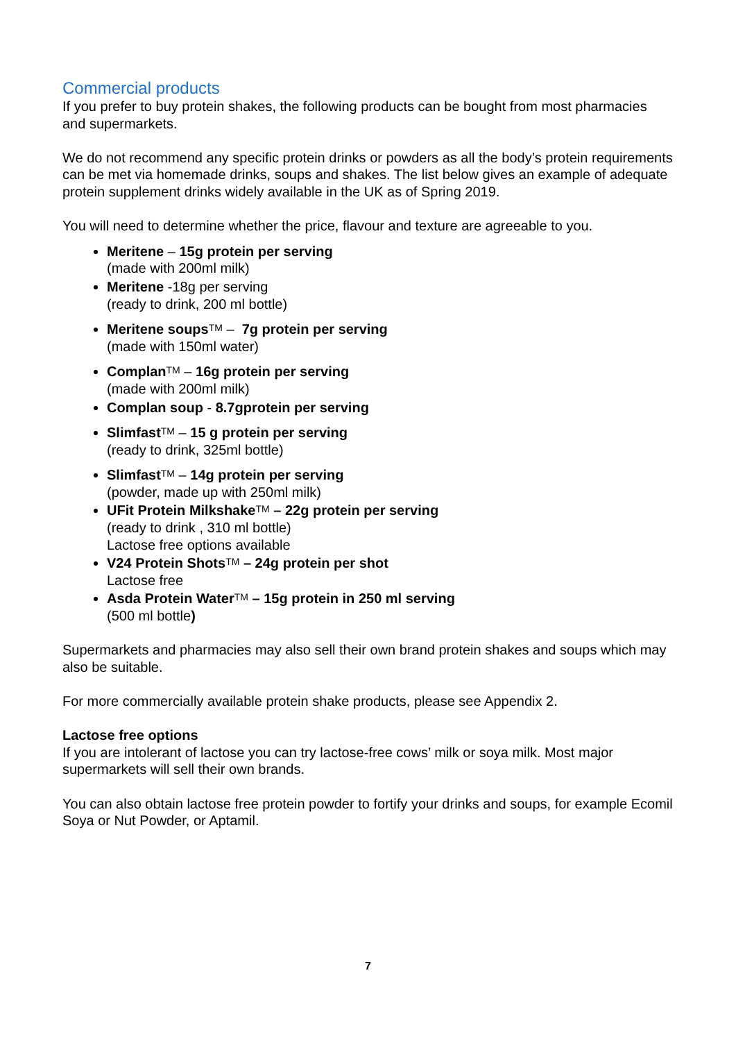Commercial products
If you prefer to buy protein shakes, the following products can be bought from most pharmacies and supermarkets.
We do not recommend any specific protein drinks or powders as all the body’s protein requirements can be met via homemade drinks, soups and shakes. The list below gives an example of adequate protein supplement drinks widely available in the UK as of Spring 2019.
You will need to determine whether the price, flavour and texture are agreeable to you.
Meritene – 15g protein per serving
(made with 200ml milk)
Meritene -18g per serving
(ready to drink, 200 ml bottle)
Meritene soups<sup>TM</sup> – 7g protein per serving
(made with 150ml water)
Complan<sup>TM</sup> – 16g protein per serving
(made with 200ml milk)
Complan soup - 8.7gprotein per serving
Slimfast<sup>TM</sup> – 15 g protein per serving
(ready to drink, 325ml bottle)
Slimfast<sup>TM</sup> – 14g protein per serving
(powder, made up with 250ml milk)
UFit Protein Milkshake<sup>TM</sup> – 22g protein per serving
(ready to drink , 310 ml bottle)
Lactose free options available
V24 Protein Shots<sup>TM</sup> – 24g protein per shot
Lactose free
Asda Protein Water<sup>TM</sup> – 15g protein in 250 ml serving
(500 ml bottle)
Supermarkets and pharmacies may also sell their own brand protein shakes and soups which may also be suitable.
For more commercially available protein shake products, please see Appendix 2.
Lactose free options
If you are intolerant of lactose you can try lactose-free cows’ milk or soya milk. Most major supermarkets will sell their own brands.
You can also obtain lactose free protein powder to fortify your drinks and soups, for example Ecomil Soya or Nut Powder, or Aptamil.
7